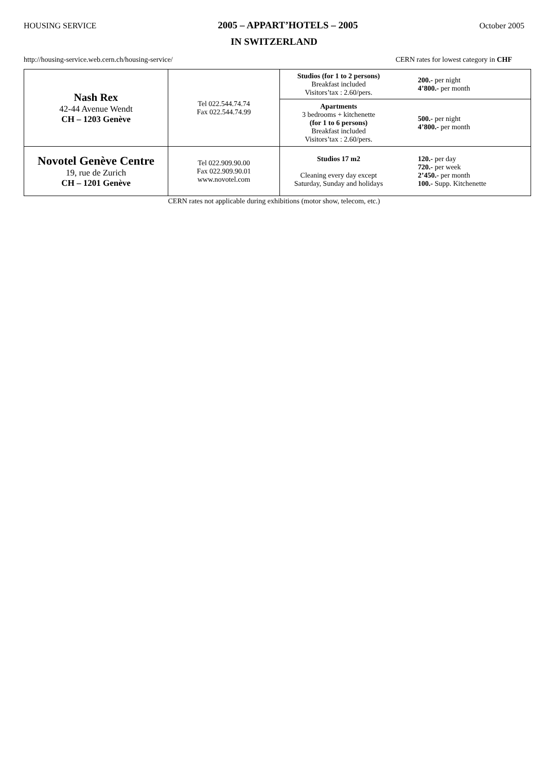HOUSING SERVICE 2005 – APPART’HOTELS – 2005 October 2005
IN SWITZERLAND
http://housing-service.web.cern.ch/housing-service/ CERN rates for lowest category in CHF
| Nash Rex 42-44 Avenue Wendt CH – 1203 Genève | Tel 022.544.74.74 Fax 022.544.74.99 | Studios (for 1 to 2 persons) Breakfast included Visitors’tax : 2.60/pers. | 200.- per night 4’800.- per month |
| | | Apartments 3 bedrooms + kitchenette (for 1 to 6 persons) Breakfast included Visitors’tax : 2.60/pers. | 500.- per night 4’800.- per month |
| Novotel Genève Centre 19, rue de Zurich CH – 1201 Genève | Tel 022.909.90.00 Fax 022.909.90.01 www.novotel.com | Studios 17 m2 Cleaning every day except Saturday, Sunday and holidays | 120.- per day 720.- per week 2’450.- per month 100.- Supp. Kitchenette |
CERN rates not applicable during exhibitions (motor show, telecom, etc.)